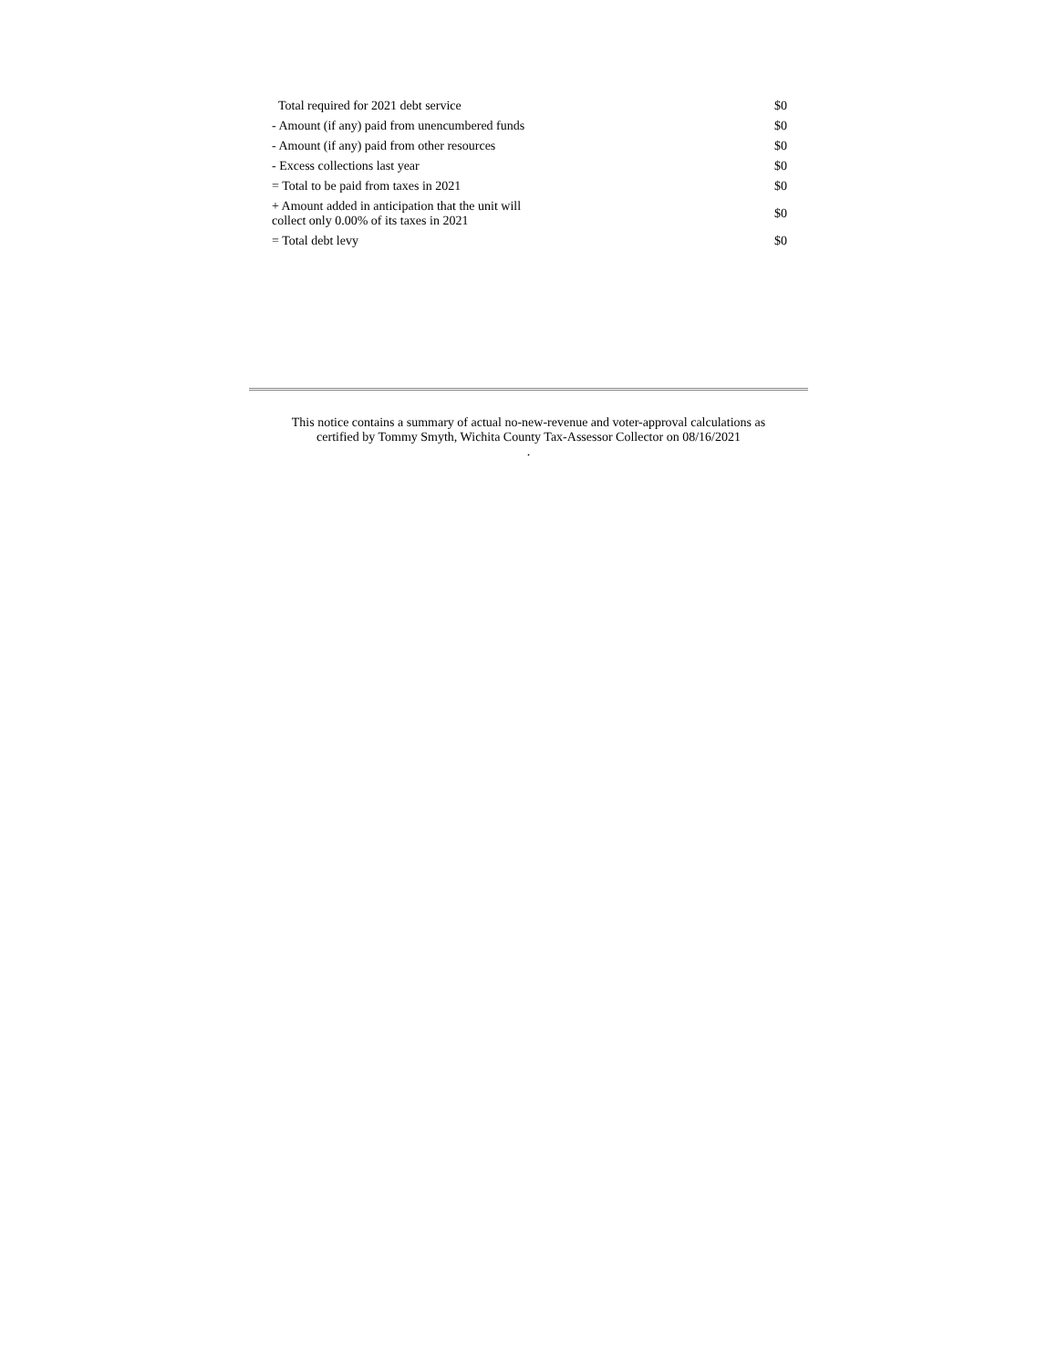| Total required for 2021 debt service | $0 |
| - Amount (if any) paid from unencumbered funds | $0 |
| - Amount (if any) paid from other resources | $0 |
| - Excess collections last year | $0 |
| = Total to be paid from taxes in 2021 | $0 |
| + Amount added in anticipation that the unit will collect only 0.00% of its taxes in 2021 | $0 |
| = Total debt levy | $0 |
This notice contains a summary of actual no-new-revenue and voter-approval calculations as
certified by Tommy Smyth, Wichita County Tax-Assessor Collector on 08/16/2021
.